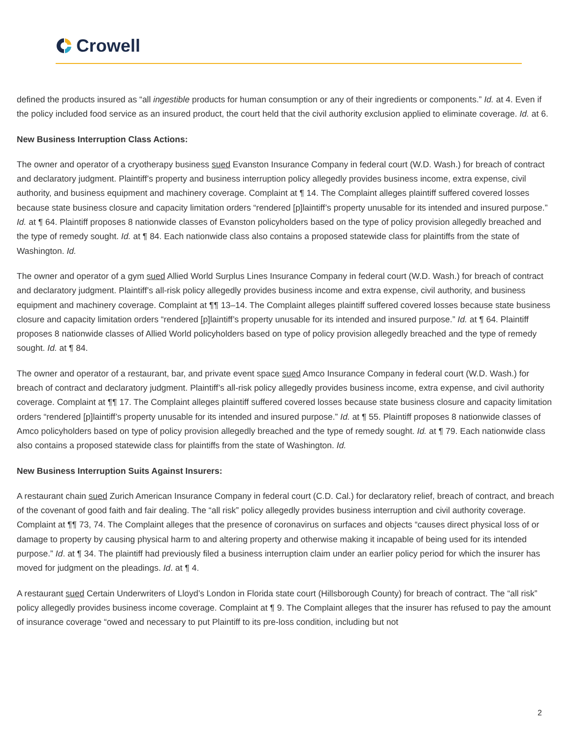Crowell
defined the products insured as “all ingestible products for human consumption or any of their ingredients or components.” Id. at 4. Even if the policy included food service as an insured product, the court held that the civil authority exclusion applied to eliminate coverage. Id. at 6.
New Business Interruption Class Actions:
The owner and operator of a cryotherapy business sued Evanston Insurance Company in federal court (W.D. Wash.) for breach of contract and declaratory judgment. Plaintiff’s property and business interruption policy allegedly provides business income, extra expense, civil authority, and business equipment and machinery coverage. Complaint at ¶ 14. The Complaint alleges plaintiff suffered covered losses because state business closure and capacity limitation orders “rendered [p]laintiff’s property unusable for its intended and insured purpose.” Id. at ¶ 64. Plaintiff proposes 8 nationwide classes of Evanston policyholders based on the type of policy provision allegedly breached and the type of remedy sought. Id. at ¶ 84. Each nationwide class also contains a proposed statewide class for plaintiffs from the state of Washington. Id.
The owner and operator of a gym sued Allied World Surplus Lines Insurance Company in federal court (W.D. Wash.) for breach of contract and declaratory judgment. Plaintiff’s all-risk policy allegedly provides business income and extra expense, civil authority, and business equipment and machinery coverage. Complaint at ¶¶ 13–14. The Complaint alleges plaintiff suffered covered losses because state business closure and capacity limitation orders “rendered [p]laintiff’s property unusable for its intended and insured purpose.” Id. at ¶ 64. Plaintiff proposes 8 nationwide classes of Allied World policyholders based on type of policy provision allegedly breached and the type of remedy sought. Id. at ¶ 84.
The owner and operator of a restaurant, bar, and private event space sued Amco Insurance Company in federal court (W.D. Wash.) for breach of contract and declaratory judgment. Plaintiff’s all-risk policy allegedly provides business income, extra expense, and civil authority coverage. Complaint at ¶¶ 17. The Complaint alleges plaintiff suffered covered losses because state business closure and capacity limitation orders “rendered [p]laintiff’s property unusable for its intended and insured purpose.” Id. at ¶ 55. Plaintiff proposes 8 nationwide classes of Amco policyholders based on type of policy provision allegedly breached and the type of remedy sought. Id. at ¶ 79. Each nationwide class also contains a proposed statewide class for plaintiffs from the state of Washington. Id.
New Business Interruption Suits Against Insurers:
A restaurant chain sued Zurich American Insurance Company in federal court (C.D. Cal.) for declaratory relief, breach of contract, and breach of the covenant of good faith and fair dealing. The “all risk” policy allegedly provides business interruption and civil authority coverage. Complaint at ¶¶ 73, 74. The Complaint alleges that the presence of coronavirus on surfaces and objects “causes direct physical loss of or damage to property by causing physical harm to and altering property and otherwise making it incapable of being used for its intended purpose.” Id. at ¶ 34. The plaintiff had previously filed a business interruption claim under an earlier policy period for which the insurer has moved for judgment on the pleadings. Id. at ¶ 4.
A restaurant sued Certain Underwriters of Lloyd’s London in Florida state court (Hillsborough County) for breach of contract. The “all risk” policy allegedly provides business income coverage. Complaint at ¶ 9. The Complaint alleges that the insurer has refused to pay the amount of insurance coverage “owed and necessary to put Plaintiff to its pre-loss condition, including but not
2